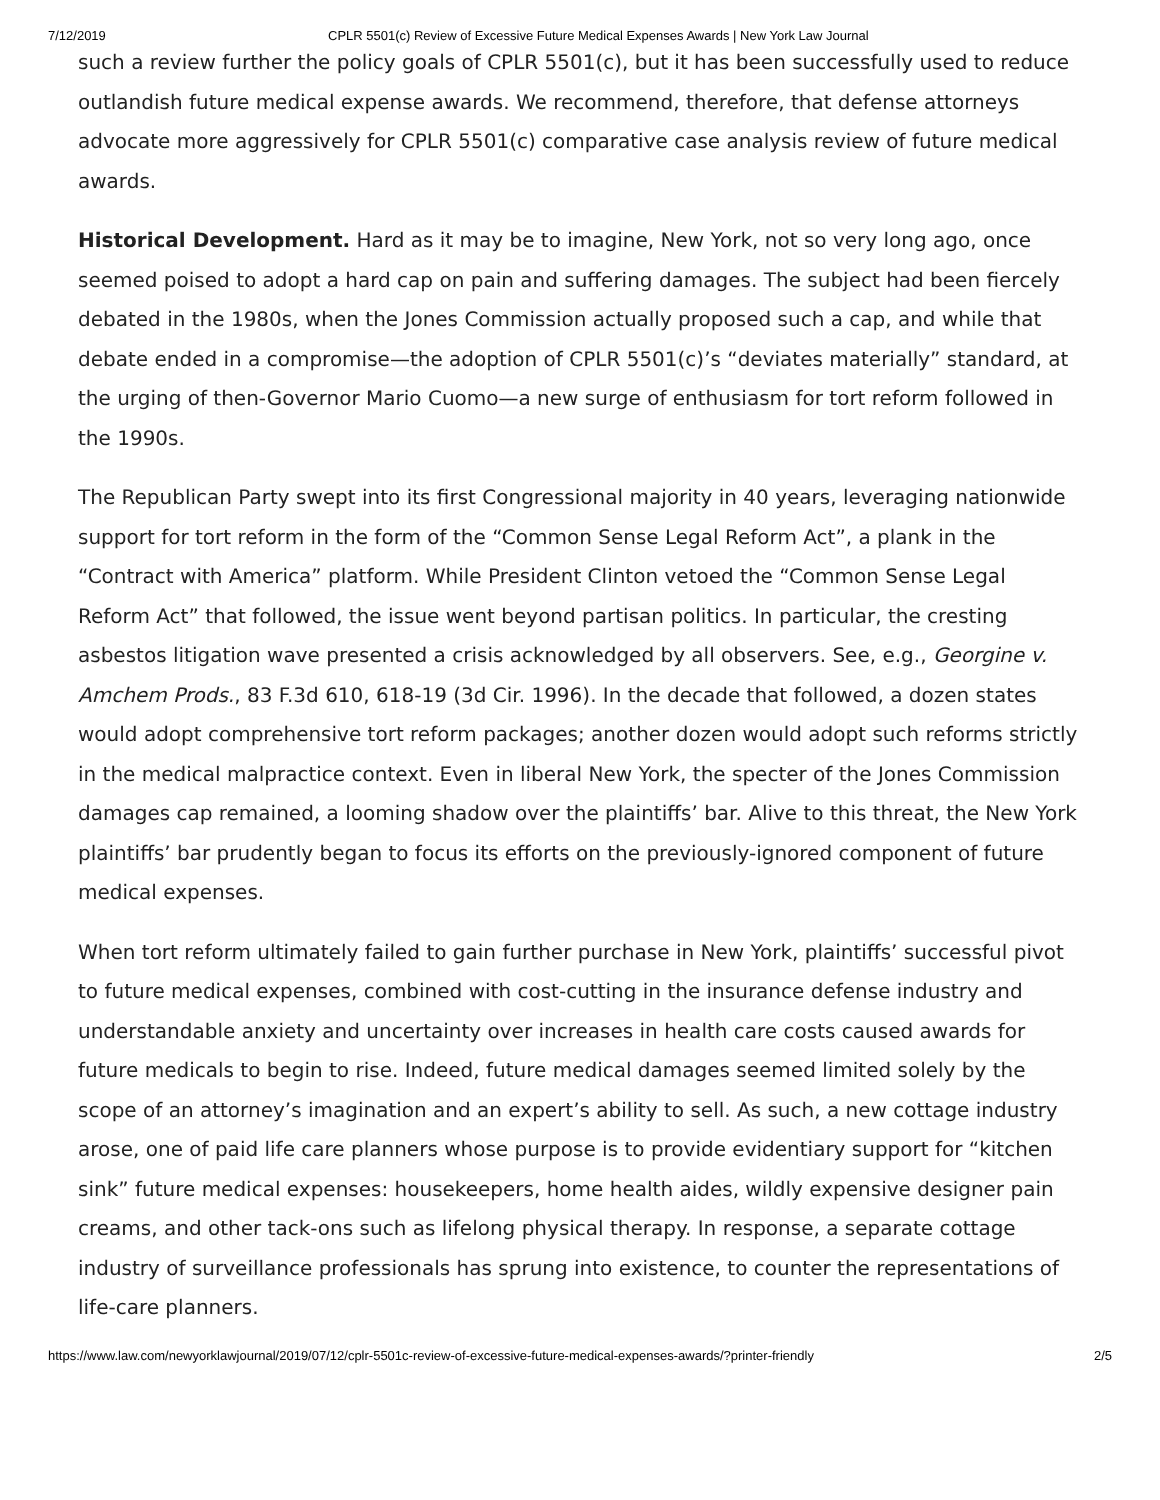7/12/2019 CPLR 5501(c) Review of Excessive Future Medical Expenses Awards | New York Law Journal
such a review further the policy goals of CPLR 5501(c), but it has been successfully used to reduce outlandish future medical expense awards. We recommend, therefore, that defense attorneys advocate more aggressively for CPLR 5501(c) comparative case analysis review of future medical awards.
Historical Development. Hard as it may be to imagine, New York, not so very long ago, once seemed poised to adopt a hard cap on pain and suffering damages. The subject had been fiercely debated in the 1980s, when the Jones Commission actually proposed such a cap, and while that debate ended in a compromise—the adoption of CPLR 5501(c)’s “deviates materially” standard, at the urging of then-Governor Mario Cuomo—a new surge of enthusiasm for tort reform followed in the 1990s.
The Republican Party swept into its first Congressional majority in 40 years, leveraging nationwide support for tort reform in the form of the “Common Sense Legal Reform Act”, a plank in the “Contract with America” platform. While President Clinton vetoed the “Common Sense Legal Reform Act” that followed, the issue went beyond partisan politics. In particular, the cresting asbestos litigation wave presented a crisis acknowledged by all observers. See, e.g., Georgine v. Amchem Prods., 83 F.3d 610, 618-19 (3d Cir. 1996). In the decade that followed, a dozen states would adopt comprehensive tort reform packages; another dozen would adopt such reforms strictly in the medical malpractice context. Even in liberal New York, the specter of the Jones Commission damages cap remained, a looming shadow over the plaintiffs’ bar. Alive to this threat, the New York plaintiffs’ bar prudently began to focus its efforts on the previously-ignored component of future medical expenses.
When tort reform ultimately failed to gain further purchase in New York, plaintiffs’ successful pivot to future medical expenses, combined with cost-cutting in the insurance defense industry and understandable anxiety and uncertainty over increases in health care costs caused awards for future medicals to begin to rise. Indeed, future medical damages seemed limited solely by the scope of an attorney’s imagination and an expert’s ability to sell. As such, a new cottage industry arose, one of paid life care planners whose purpose is to provide evidentiary support for “kitchen sink” future medical expenses: housekeepers, home health aides, wildly expensive designer pain creams, and other tack-ons such as lifelong physical therapy. In response, a separate cottage industry of surveillance professionals has sprung into existence, to counter the representations of life-care planners.
https://www.law.com/newyorklawjournal/2019/07/12/cplr-5501c-review-of-excessive-future-medical-expenses-awards/?printer-friendly 2/5